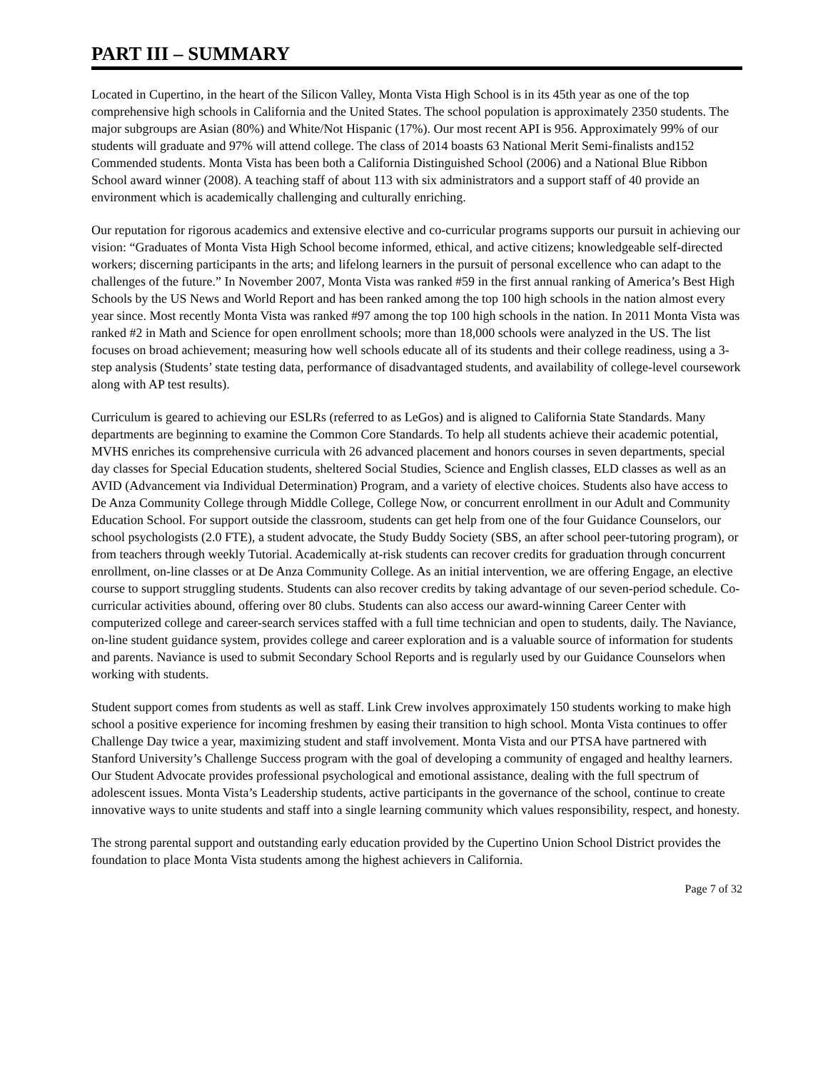PART III – SUMMARY
Located in Cupertino, in the heart of the Silicon Valley, Monta Vista High School is in its 45th year as one of the top comprehensive high schools in California and the United States. The school population is approximately 2350 students. The major subgroups are Asian (80%) and White/Not Hispanic (17%). Our most recent API is 956. Approximately 99% of our students will graduate and 97% will attend college. The class of 2014 boasts 63 National Merit Semi-finalists and152 Commended students. Monta Vista has been both a California Distinguished School (2006) and a National Blue Ribbon School award winner (2008). A teaching staff of about 113 with six administrators and a support staff of 40 provide an environment which is academically challenging and culturally enriching.
Our reputation for rigorous academics and extensive elective and co-curricular programs supports our pursuit in achieving our vision: “Graduates of Monta Vista High School become informed, ethical, and active citizens; knowledgeable self-directed workers; discerning participants in the arts; and lifelong learners in the pursuit of personal excellence who can adapt to the challenges of the future.” In November 2007, Monta Vista was ranked #59 in the first annual ranking of America’s Best High Schools by the US News and World Report and has been ranked among the top 100 high schools in the nation almost every year since. Most recently Monta Vista was ranked #97 among the top 100 high schools in the nation. In 2011 Monta Vista was ranked #2 in Math and Science for open enrollment schools; more than 18,000 schools were analyzed in the US. The list focuses on broad achievement; measuring how well schools educate all of its students and their college readiness, using a 3-step analysis (Students’ state testing data, performance of disadvantaged students, and availability of college-level coursework along with AP test results).
Curriculum is geared to achieving our ESLRs (referred to as LeGos) and is aligned to California State Standards. Many departments are beginning to examine the Common Core Standards. To help all students achieve their academic potential, MVHS enriches its comprehensive curricula with 26 advanced placement and honors courses in seven departments, special day classes for Special Education students, sheltered Social Studies, Science and English classes, ELD classes as well as an AVID (Advancement via Individual Determination) Program, and a variety of elective choices. Students also have access to De Anza Community College through Middle College, College Now, or concurrent enrollment in our Adult and Community Education School. For support outside the classroom, students can get help from one of the four Guidance Counselors, our school psychologists (2.0 FTE), a student advocate, the Study Buddy Society (SBS, an after school peer-tutoring program), or from teachers through weekly Tutorial. Academically at-risk students can recover credits for graduation through concurrent enrollment, on-line classes or at De Anza Community College. As an initial intervention, we are offering Engage, an elective course to support struggling students. Students can also recover credits by taking advantage of our seven-period schedule. Co-curricular activities abound, offering over 80 clubs. Students can also access our award-winning Career Center with computerized college and career-search services staffed with a full time technician and open to students, daily. The Naviance, on-line student guidance system, provides college and career exploration and is a valuable source of information for students and parents. Naviance is used to submit Secondary School Reports and is regularly used by our Guidance Counselors when working with students.
Student support comes from students as well as staff. Link Crew involves approximately 150 students working to make high school a positive experience for incoming freshmen by easing their transition to high school. Monta Vista continues to offer Challenge Day twice a year, maximizing student and staff involvement. Monta Vista and our PTSA have partnered with Stanford University’s Challenge Success program with the goal of developing a community of engaged and healthy learners. Our Student Advocate provides professional psychological and emotional assistance, dealing with the full spectrum of adolescent issues. Monta Vista’s Leadership students, active participants in the governance of the school, continue to create innovative ways to unite students and staff into a single learning community which values responsibility, respect, and honesty.
The strong parental support and outstanding early education provided by the Cupertino Union School District provides the foundation to place Monta Vista students among the highest achievers in California.
Page 7 of 32